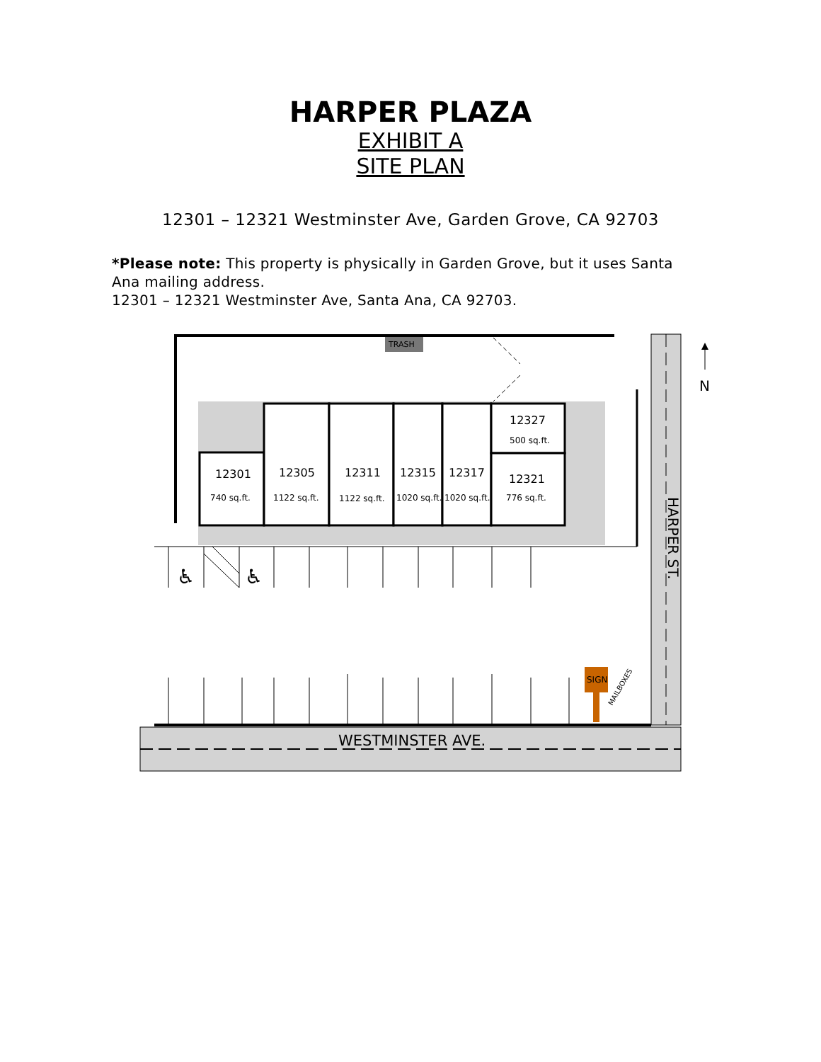HARPER PLAZA
EXHIBIT A
SITE PLAN
12301 – 12321 Westminster Ave, Garden Grove, CA 92703
*Please note: This property is physically in Garden Grove, but it uses Santa Ana mailing address.
12301 – 12321 Westminster Ave, Santa Ana, CA 92703.
TRASH
12301
12305
12311
12315
12317
12327
12321
740 sq.ft.
1122 sq.ft.
1122 sq.ft.
1020 sq.ft.
1020 sq.ft.
500 sq.ft.
776 sq.ft.
N
♿
♿
SIGN
MAILBOXES
WESTMINSTER AVE.
HARPER ST.